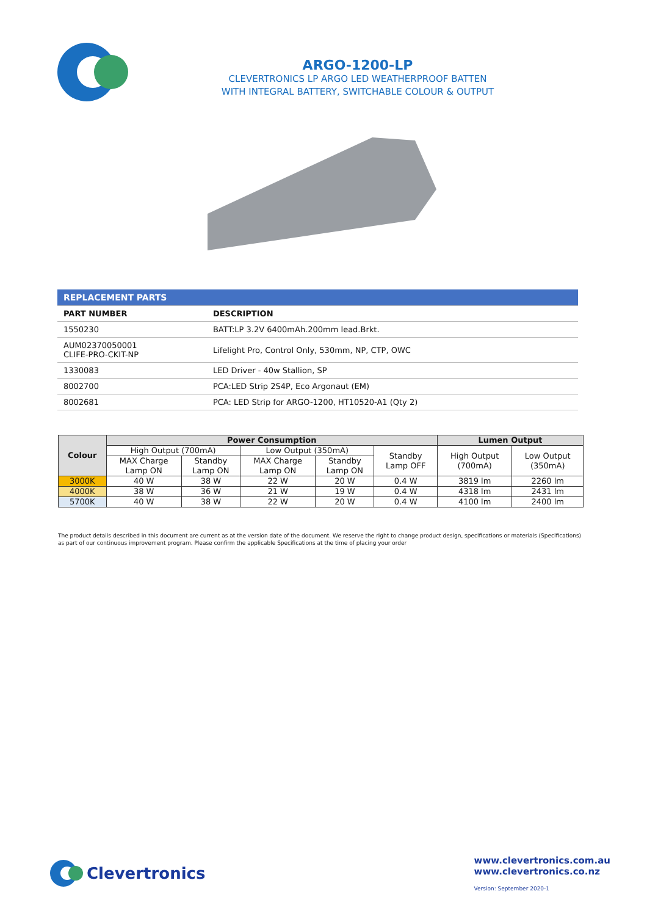ARGO-1200-LP
CLEVERTRONICS LP ARGO LED WEATHERPROOF BATTEN
WITH INTEGRAL BATTERY, SWITCHABLE COLOUR & OUTPUT
| REPLACEMENT PARTS | |
| PART NUMBER | DESCRIPTION |
| 1550230 | BATT:LP 3.2V 6400mAh.200mm lead.Brkt. |
| AUM02370050001 CLIFE-PRO-CKIT-NP | Lifelight Pro, Control Only, 530mm, NP, CTP, OWC |
| 1330083 | LED Driver - 40w Stallion, SP |
| 8002700 | PCA:LED Strip 2S4P, Eco Argonaut (EM) |
| 8002681 | PCA: LED Strip for ARGO-1200, HT10520-A1 (Qty 2) |
| Colour | Power Consumption | | | | | Lumen Output | |
| --- | --- | --- | --- | --- | --- | --- | --- |
| | High Output (700mA) | | Low Output (350mA) | | Standby Lamp OFF | High Output (700mA) | Low Output (350mA) |
| | MAX Charge Lamp ON | Standby Lamp ON | MAX Charge Lamp ON | Standby Lamp ON | | | |
| 3000K | 40 W | 38 W | 22 W | 20 W | 0.4 W | 3819 lm | 2260 lm |
| 4000K | 38 W | 36 W | 21 W | 19 W | 0.4 W | 4318 lm | 2431 lm |
| 5700K | 40 W | 38 W | 22 W | 20 W | 0.4 W | 4100 lm | 2400 lm |
The product details described in this document are current as at the version date of the document. We reserve the right to change product design, specifications or materials (Specifications) as part of our continuous improvement program. Please confirm the applicable Specifications at the time of placing your order
Clevertronics
www.clevertronics.com.au
www.clevertronics.co.nz
Version: September 2020-1